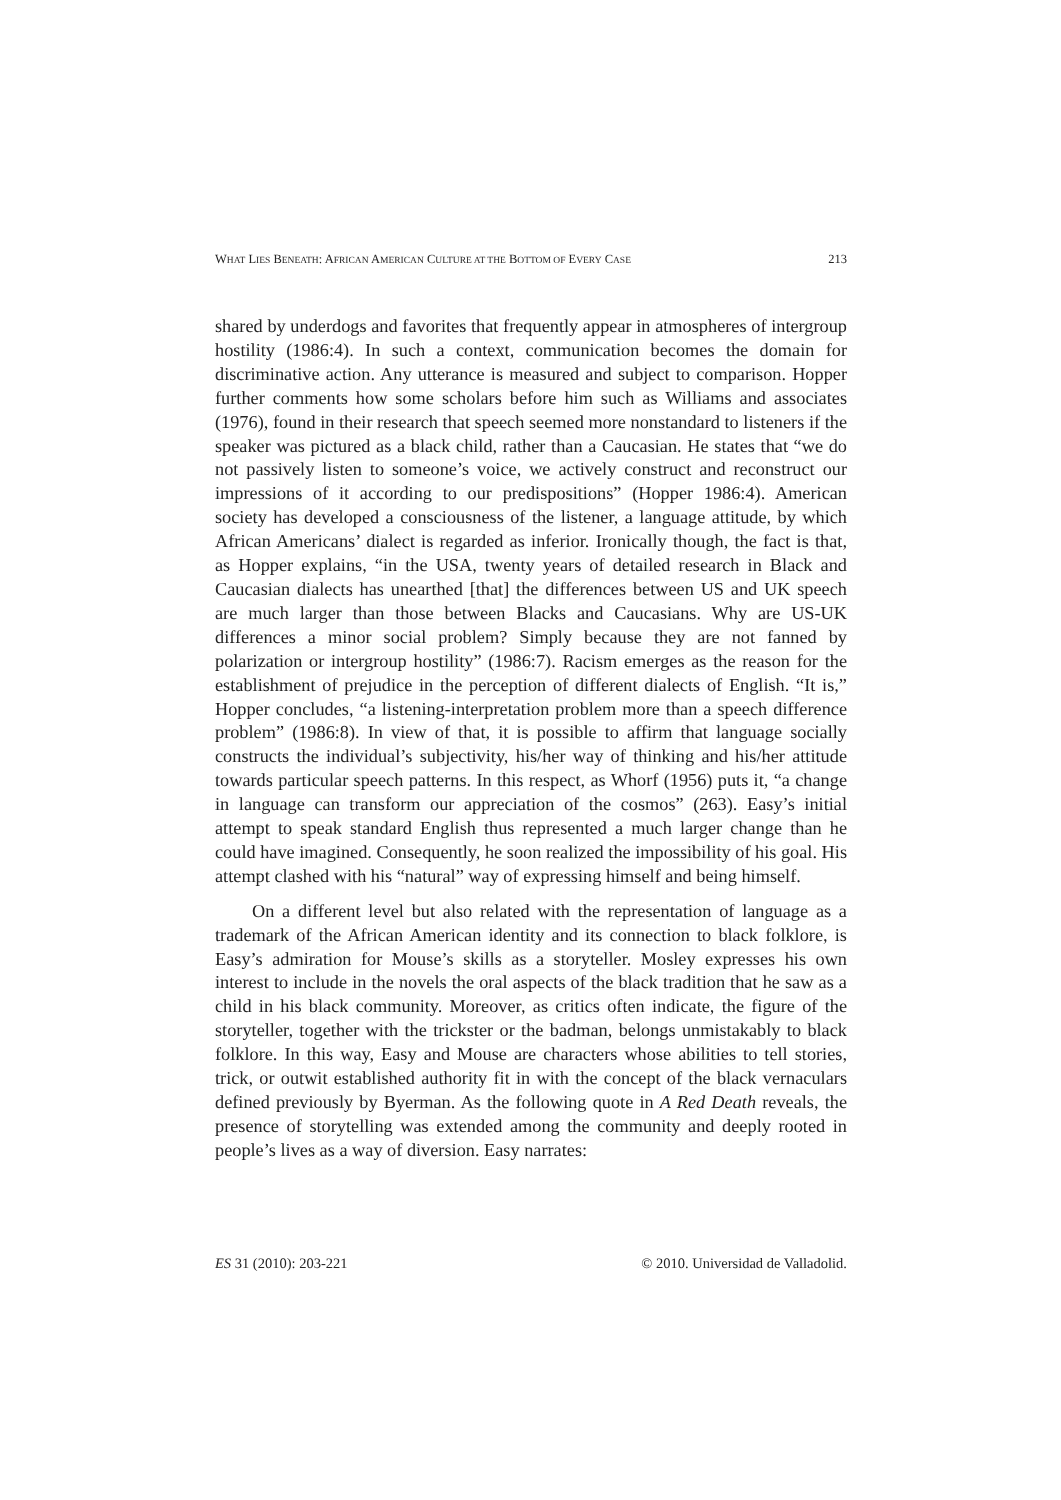WHAT LIES BENEATH: AFRICAN AMERICAN CULTURE AT THE BOTTOM OF EVERY CASE 213
shared by underdogs and favorites that frequently appear in atmospheres of intergroup hostility (1986:4). In such a context, communication becomes the domain for discriminative action. Any utterance is measured and subject to comparison. Hopper further comments how some scholars before him such as Williams and associates (1976), found in their research that speech seemed more nonstandard to listeners if the speaker was pictured as a black child, rather than a Caucasian. He states that “we do not passively listen to someone’s voice, we actively construct and reconstruct our impressions of it according to our predispositions” (Hopper 1986:4). American society has developed a consciousness of the listener, a language attitude, by which African Americans’ dialect is regarded as inferior. Ironically though, the fact is that, as Hopper explains, “in the USA, twenty years of detailed research in Black and Caucasian dialects has unearthed [that] the differences between US and UK speech are much larger than those between Blacks and Caucasians. Why are US-UK differences a minor social problem? Simply because they are not fanned by polarization or intergroup hostility” (1986:7). Racism emerges as the reason for the establishment of prejudice in the perception of different dialects of English. “It is,” Hopper concludes, “a listening-interpretation problem more than a speech difference problem” (1986:8). In view of that, it is possible to affirm that language socially constructs the individual’s subjectivity, his/her way of thinking and his/her attitude towards particular speech patterns. In this respect, as Whorf (1956) puts it, “a change in language can transform our appreciation of the cosmos” (263). Easy’s initial attempt to speak standard English thus represented a much larger change than he could have imagined. Consequently, he soon realized the impossibility of his goal. His attempt clashed with his “natural” way of expressing himself and being himself.
On a different level but also related with the representation of language as a trademark of the African American identity and its connection to black folklore, is Easy’s admiration for Mouse’s skills as a storyteller. Mosley expresses his own interest to include in the novels the oral aspects of the black tradition that he saw as a child in his black community. Moreover, as critics often indicate, the figure of the storyteller, together with the trickster or the badman, belongs unmistakably to black folklore. In this way, Easy and Mouse are characters whose abilities to tell stories, trick, or outwit established authority fit in with the concept of the black vernaculars defined previously by Byerman. As the following quote in A Red Death reveals, the presence of storytelling was extended among the community and deeply rooted in people’s lives as a way of diversion. Easy narrates:
ES 31 (2010): 203-221 © 2010. Universidad de Valladolid.